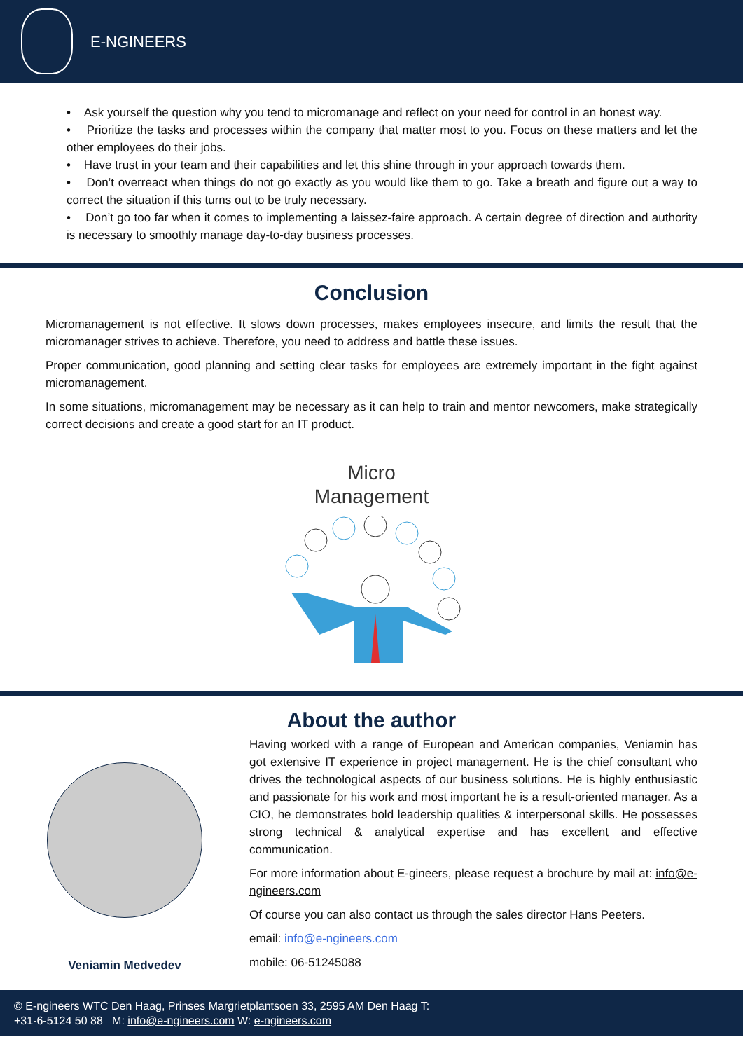E-NGINEERS
• Ask yourself the question why you tend to micromanage and reflect on your need for control in an honest way.
• Prioritize the tasks and processes within the company that matter most to you. Focus on these matters and let the other employees do their jobs.
• Have trust in your team and their capabilities and let this shine through in your approach towards them.
• Don’t overreact when things do not go exactly as you would like them to go. Take a breath and figure out a way to correct the situation if this turns out to be truly necessary.
• Don’t go too far when it comes to implementing a laissez-faire approach. A certain degree of direction and authority is necessary to smoothly manage day-to-day business processes.
Conclusion
Micromanagement is not effective. It slows down processes, makes employees insecure, and limits the result that the micromanager strives to achieve. Therefore, you need to address and battle these issues.
Proper communication, good planning and setting clear tasks for employees are extremely important in the fight against micromanagement.
In some situations, micromanagement may be necessary as it can help to train and mentor newcomers, make strategically correct decisions and create a good start for an IT product.
Micro
Management
About the author
Veniamin Medvedev
Having worked with a range of European and American companies, Veniamin has got extensive IT experience in project management. He is the chief consultant who drives the technological aspects of our business solutions. He is highly enthusiastic and passionate for his work and most important he is a result-oriented manager. As a CIO, he demonstrates bold leadership qualities & interpersonal skills. He possesses strong technical & analytical expertise and has excellent and effective communication.
For more information about E-gineers, please request a brochure by mail at: info@e-ngineers.com
Of course you can also contact us through the sales director Hans Peeters.
email: info@e-ngineers.com
mobile: 06-51245088
© E-ngineers WTC Den Haag, Prinses Margrietplantsoen 33, 2595 AM Den Haag T:
+31-6-5124 50 88 M: info@e-ngineers.com W: e-ngineers.com